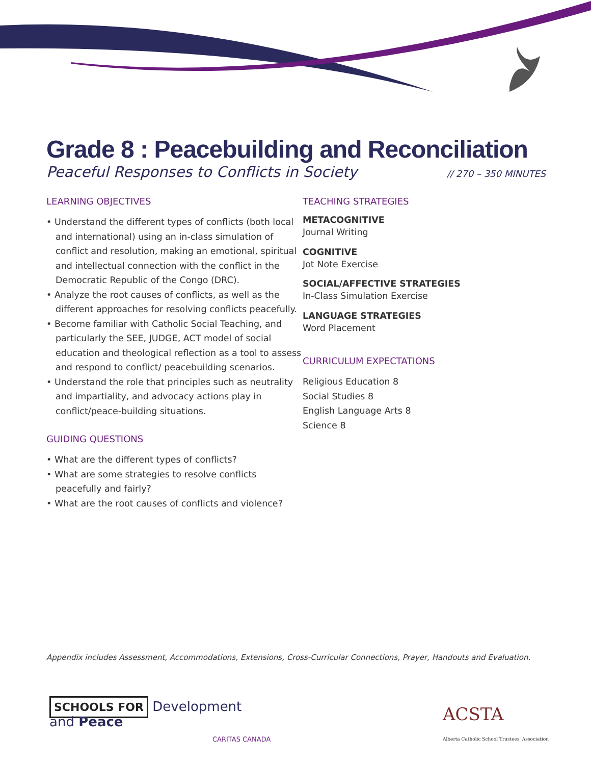Grade 8 : Peacebuilding and Reconciliation
Peaceful Responses to Conflicts in Society // 270 – 350 MINUTES
LEARNING OBJECTIVES
• Understand the different types of conflicts (both local and international) using an in-class simulation of conflict and resolution, making an emotional, spiritual and intellectual connection with the conflict in the Democratic Republic of the Congo (DRC).
• Analyze the root causes of conflicts, as well as the different approaches for resolving conflicts peacefully.
• Become familiar with Catholic Social Teaching, and particularly the SEE, JUDGE, ACT model of social education and theological reflection as a tool to assess and respond to conflict/ peacebuilding scenarios.
• Understand the role that principles such as neutrality and impartiality, and advocacy actions play in conflict/peace-building situations.
GUIDING QUESTIONS
• What are the different types of conflicts?
• What are some strategies to resolve conflicts peacefully and fairly?
• What are the root causes of conflicts and violence?
TEACHING STRATEGIES
METACOGNITIVE
Journal Writing
COGNITIVE
Jot Note Exercise
SOCIAL/AFFECTIVE STRATEGIES
In-Class Simulation Exercise
LANGUAGE STRATEGIES
Word Placement
CURRICULUM EXPECTATIONS
Religious Education 8
Social Studies 8
English Language Arts 8
Science 8
Appendix includes Assessment, Accommodations, Extensions, Cross-Curricular Connections, Prayer, Handouts and Evaluation.
SCHOOLS FOR Development
and Peace
CARITAS CANADA
ACSTA
Alberta Catholic School Trustees' Association